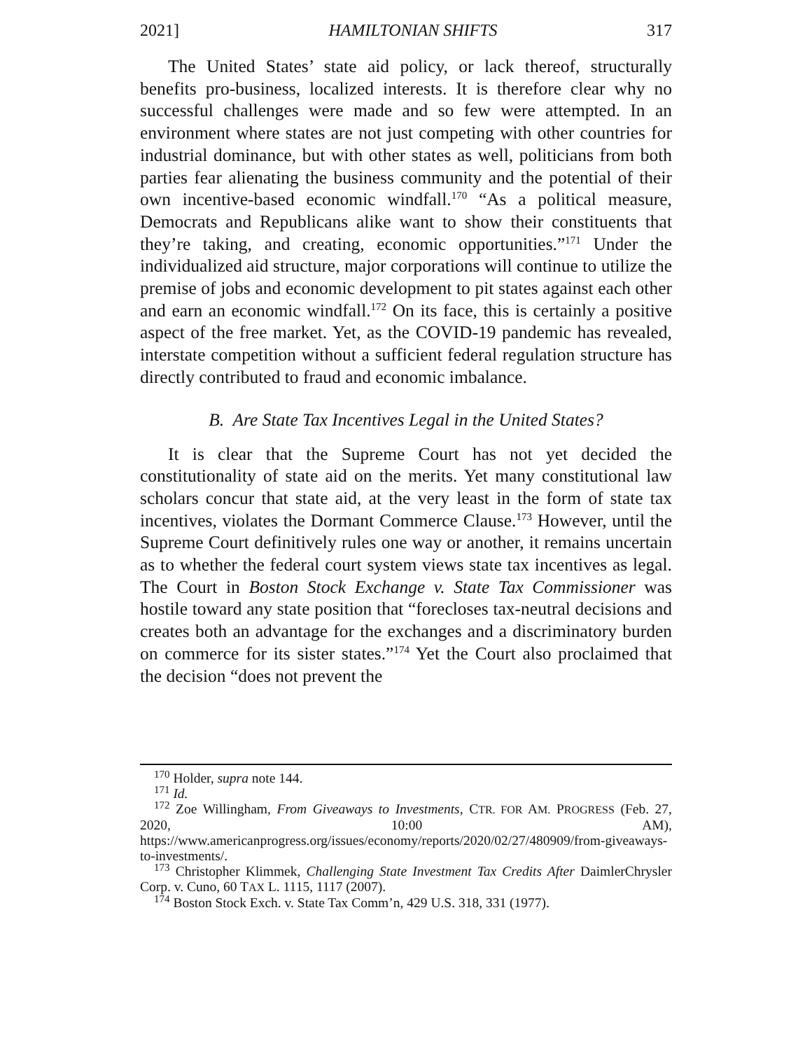2021] HAMILTONIAN SHIFTS 317
The United States’ state aid policy, or lack thereof, structurally benefits pro-business, localized interests. It is therefore clear why no successful challenges were made and so few were attempted. In an environment where states are not just competing with other countries for industrial dominance, but with other states as well, politicians from both parties fear alienating the business community and the potential of their own incentive-based economic windfall.<sup>170</sup> “As a political measure, Democrats and Republicans alike want to show their constituents that they’re taking, and creating, economic opportunities.”<sup>171</sup> Under the individualized aid structure, major corporations will continue to utilize the premise of jobs and economic development to pit states against each other and earn an economic windfall.<sup>172</sup> On its face, this is certainly a positive aspect of the free market. Yet, as the COVID-19 pandemic has revealed, interstate competition without a sufficient federal regulation structure has directly contributed to fraud and economic imbalance.
B. Are State Tax Incentives Legal in the United States?
It is clear that the Supreme Court has not yet decided the constitutionality of state aid on the merits. Yet many constitutional law scholars concur that state aid, at the very least in the form of state tax incentives, violates the Dormant Commerce Clause.<sup>173</sup> However, until the Supreme Court definitively rules one way or another, it remains uncertain as to whether the federal court system views state tax incentives as legal. The Court in Boston Stock Exchange v. State Tax Commissioner was hostile toward any state position that “forecloses tax-neutral decisions and creates both an advantage for the exchanges and a discriminatory burden on commerce for its sister states.”<sup>174</sup> Yet the Court also proclaimed that the decision “does not prevent the
<sup>170</sup> Holder, supra note 144.
<sup>171</sup> Id.
<sup>172</sup> Zoe Willingham, From Giveaways to Investments, CTR. FOR AM. PROGRESS (Feb. 27, 2020, 10:00 AM), https://www.americanprogress.org/issues/economy/reports/2020/02/27/480909/from-giveaways-to-investments/.
<sup>173</sup> Christopher Klimmek, Challenging State Investment Tax Credits After DaimlerChrysler Corp. v. Cuno, 60 TAX L. 1115, 1117 (2007).
<sup>174</sup> Boston Stock Exch. v. State Tax Comm’n, 429 U.S. 318, 331 (1977).